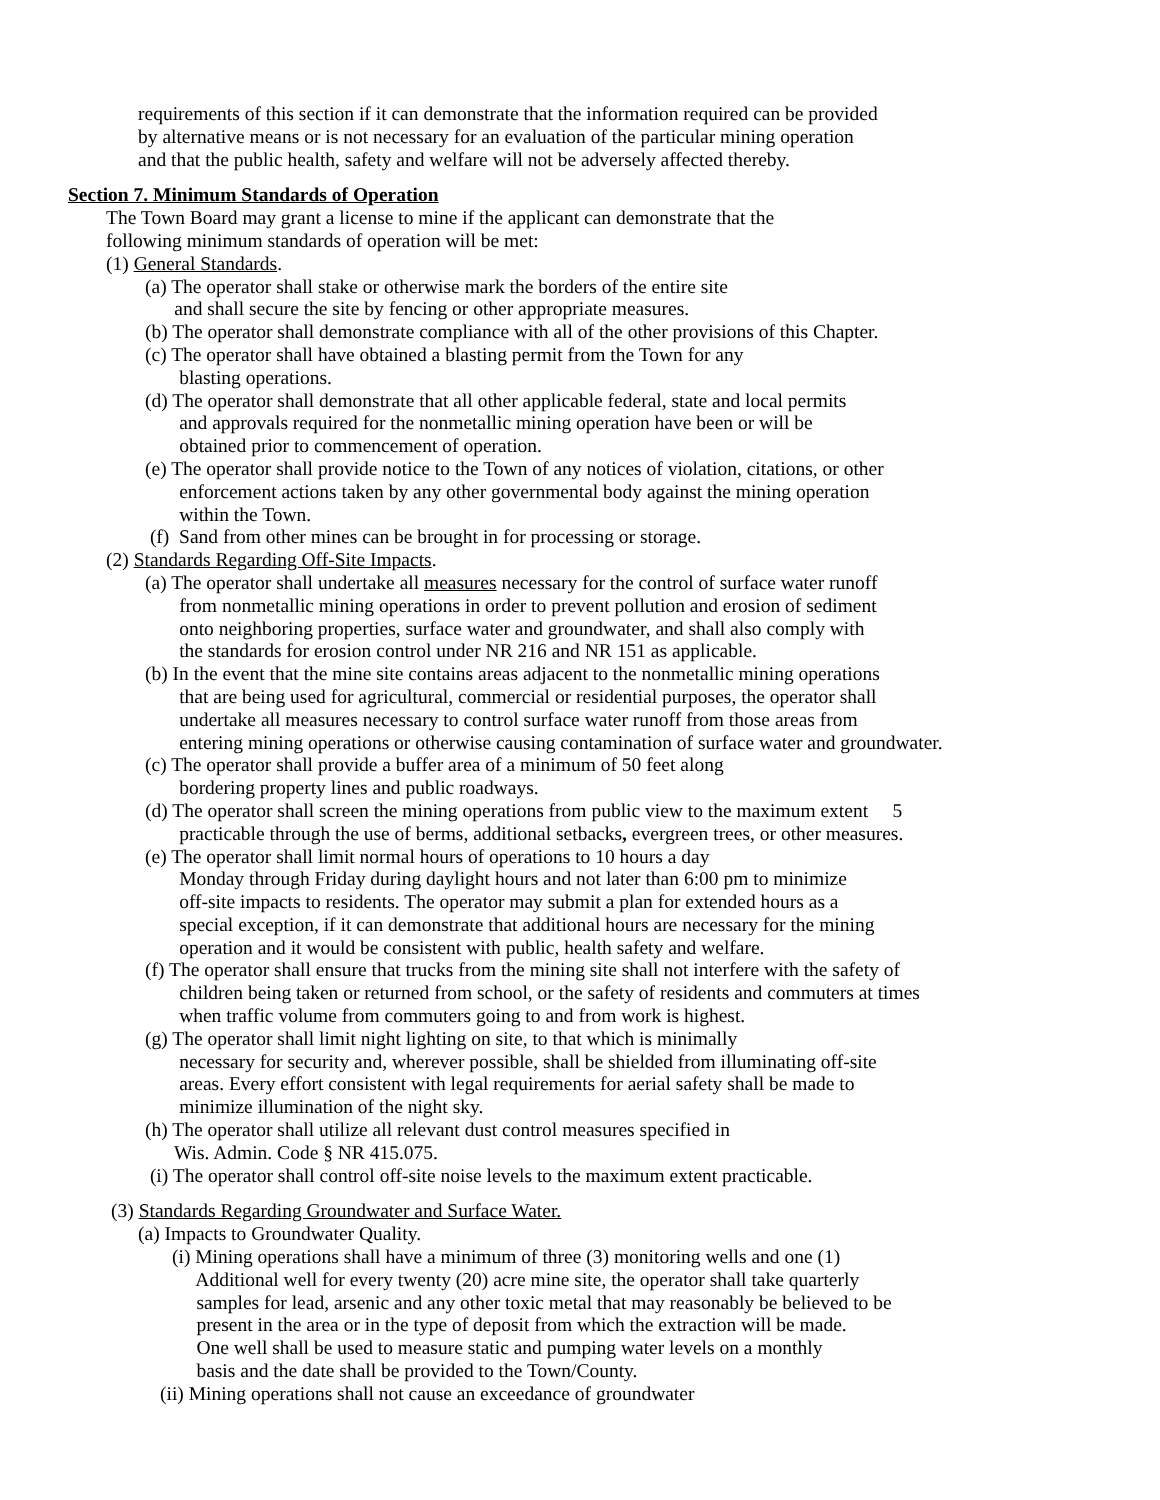requirements of this section if it can demonstrate that the information required can be provided by alternative means or is not necessary for an evaluation of the particular mining operation and that the public health, safety and welfare will not be adversely affected thereby.
Section 7. Minimum Standards of Operation
The Town Board may grant a license to mine if the applicant can demonstrate that the following minimum standards of operation will be met: (1) General Standards.
(a) The operator shall stake or otherwise mark the borders of the entire site and shall secure the site by fencing or other appropriate measures. (b) The operator shall demonstrate compliance with all of the other provisions of this Chapter. (c) The operator shall have obtained a blasting permit from the Town for any blasting operations. (d) The operator shall demonstrate that all other applicable federal, state and local permits and approvals required for the nonmetallic mining operation have been or will be obtained prior to commencement of operation. (e) The operator shall provide notice to the Town of any notices of violation, citations, or other enforcement actions taken by any other governmental body against the mining operation within the Town. (f) Sand from other mines can be brought in for processing or storage.
(2) Standards Regarding Off-Site Impacts.
(a) The operator shall undertake all measures necessary for the control of surface water runoff from nonmetallic mining operations in order to prevent pollution and erosion of sediment onto neighboring properties, surface water and groundwater, and shall also comply with the standards for erosion control under NR 216 and NR 151 as applicable. (b) In the event that the mine site contains areas adjacent to the nonmetallic mining operations that are being used for agricultural, commercial or residential purposes, the operator shall undertake all measures necessary to control surface water runoff from those areas from entering mining operations or otherwise causing contamination of surface water and groundwater. (c) The operator shall provide a buffer area of a minimum of 50 feet along bordering property lines and public roadways. (d) The operator shall screen the mining operations from public view to the maximum extent 5 practicable through the use of berms, additional setbacks, evergreen trees, or other measures. (e) The operator shall limit normal hours of operations to 10 hours a day Monday through Friday during daylight hours and not later than 6:00 pm to minimize off-site impacts to residents. The operator may submit a plan for extended hours as a special exception, if it can demonstrate that additional hours are necessary for the mining operation and it would be consistent with public, health safety and welfare. (f) The operator shall ensure that trucks from the mining site shall not interfere with the safety of children being taken or returned from school, or the safety of residents and commuters at times when traffic volume from commuters going to and from work is highest. (g) The operator shall limit night lighting on site, to that which is minimally necessary for security and, wherever possible, shall be shielded from illuminating off-site areas. Every effort consistent with legal requirements for aerial safety shall be made to minimize illumination of the night sky. (h) The operator shall utilize all relevant dust control measures specified in Wis. Admin. Code § NR 415.075. (i) The operator shall control off-site noise levels to the maximum extent practicable.
(3) Standards Regarding Groundwater and Surface Water.
(a) Impacts to Groundwater Quality.
(i) Mining operations shall have a minimum of three (3) monitoring wells and one (1) Additional well for every twenty (20) acre mine site, the operator shall take quarterly samples for lead, arsenic and any other toxic metal that may reasonably be believed to be present in the area or in the type of deposit from which the extraction will be made. One well shall be used to measure static and pumping water levels on a monthly basis and the date shall be provided to the Town/County.
(ii) Mining operations shall not cause an exceedance of groundwater